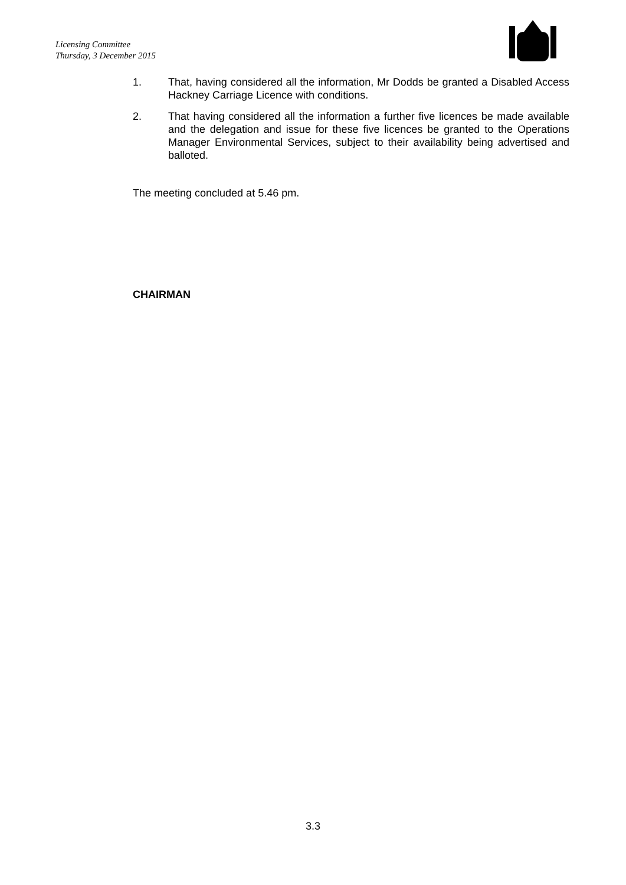Licensing Committee
Thursday, 3 December 2015
1. That, having considered all the information, Mr Dodds be granted a Disabled Access Hackney Carriage Licence with conditions.
2. That having considered all the information a further five licences be made available and the delegation and issue for these five licences be granted to the Operations Manager Environmental Services, subject to their availability being advertised and balloted.
The meeting concluded at 5.46 pm.
CHAIRMAN
3.3